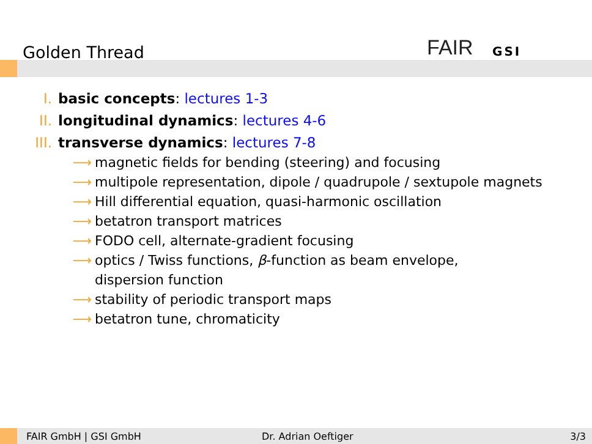Golden Thread FAIR GSI
I. basic concepts: lectures 1-3
II. longitudinal dynamics: lectures 4-6
III. transverse dynamics: lectures 7-8
⟶ magnetic fields for bending (steering) and focusing
⟶ multipole representation, dipole / quadrupole / sextupole magnets
⟶ Hill differential equation, quasi-harmonic oscillation
⟶ betatron transport matrices
⟶ FODO cell, alternate-gradient focusing
⟶ optics / Twiss functions, β-function as beam envelope,
dispersion function
⟶ stability of periodic transport maps
⟶ betatron tune, chromaticity
FAIR GmbH | GSI GmbH Dr. Adrian Oeftiger 3/3